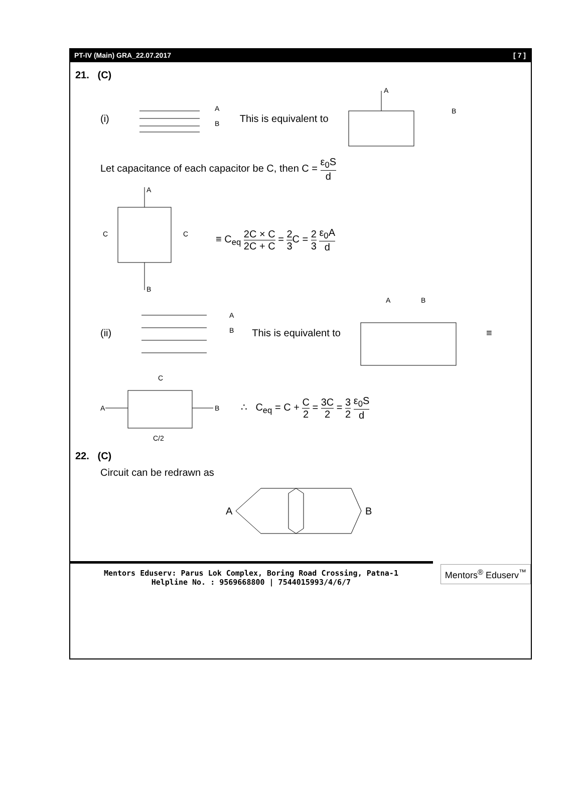PT-IV (Main) GRA_22.07.2017 [ 7 ]
21. (C)
(i)
A
B
This is equivalent to
A
B
Let capacitance of each capacitor be C, then C = ε<sub>0</sub>S d
A
B
C
C
≡ C<sub>eq</sub> 2C × C 2C + C = 2 3 C = 2 3 ε<sub>0</sub>A d
(ii)
A
B
This is equivalent to
A
B
≡
A
B
C
C/2
∴ C<sub>eq</sub> = C + C 2 = 3C 2 = 3 2 ε<sub>0</sub>S d
22. (C)
Circuit can be redrawn as
A
B
Mentors Eduserv: Parus Lok Complex, Boring Road Crossing, Patna-1
Helpline No. : 9569668800 | 7544015993/4/6/7
Mentors<sup>®</sup> Eduserv<sup>™</sup>